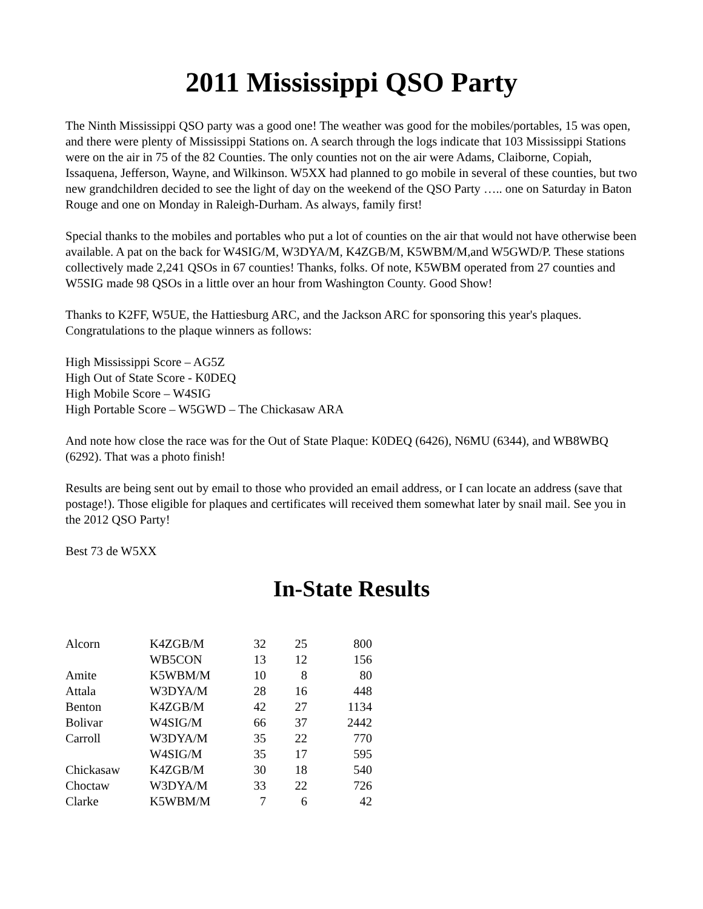2011 Mississippi QSO Party
The Ninth Mississippi QSO party was a good one! The weather was good for the mobiles/portables, 15 was open, and there were plenty of Mississippi Stations on. A search through the logs indicate that 103 Mississippi Stations were on the air in 75 of the 82 Counties. The only counties not on the air were Adams, Claiborne, Copiah, Issaquena, Jefferson, Wayne, and Wilkinson. W5XX had planned to go mobile in several of these counties, but two new grandchildren decided to see the light of day on the weekend of the QSO Party ….. one on Saturday in Baton Rouge and one on Monday in Raleigh-Durham. As always, family first!
Special thanks to the mobiles and portables who put a lot of counties on the air that would not have otherwise been available. A pat on the back for W4SIG/M, W3DYA/M, K4ZGB/M, K5WBM/M,and W5GWD/P. These stations collectively made 2,241 QSOs in 67 counties! Thanks, folks. Of note, K5WBM operated from 27 counties and W5SIG made 98 QSOs in a little over an hour from Washington County. Good Show!
Thanks to K2FF, W5UE, the Hattiesburg ARC, and the Jackson ARC for sponsoring this year's plaques. Congratulations to the plaque winners as follows:
High Mississippi Score – AG5Z
High Out of State Score - K0DEQ
High Mobile Score – W4SIG
High Portable Score – W5GWD – The Chickasaw ARA
And note how close the race was for the Out of State Plaque: K0DEQ (6426), N6MU (6344), and WB8WBQ (6292). That was a photo finish!
Results are being sent out by email to those who provided an email address, or I can locate an address (save that postage!). Those eligible for plaques and certificates will received them somewhat later by snail mail. See you in the 2012 QSO Party!
Best 73 de W5XX
In-State Results
| Alcorn | K4ZGB/M | 32 | 25 | 800 |
| | WB5CON | 13 | 12 | 156 |
| Amite | K5WBM/M | 10 | 8 | 80 |
| Attala | W3DYA/M | 28 | 16 | 448 |
| Benton | K4ZGB/M | 42 | 27 | 1134 |
| Bolivar | W4SIG/M | 66 | 37 | 2442 |
| Carroll | W3DYA/M | 35 | 22 | 770 |
| | W4SIG/M | 35 | 17 | 595 |
| Chickasaw | K4ZGB/M | 30 | 18 | 540 |
| Choctaw | W3DYA/M | 33 | 22 | 726 |
| Clarke | K5WBM/M | 7 | 6 | 42 |